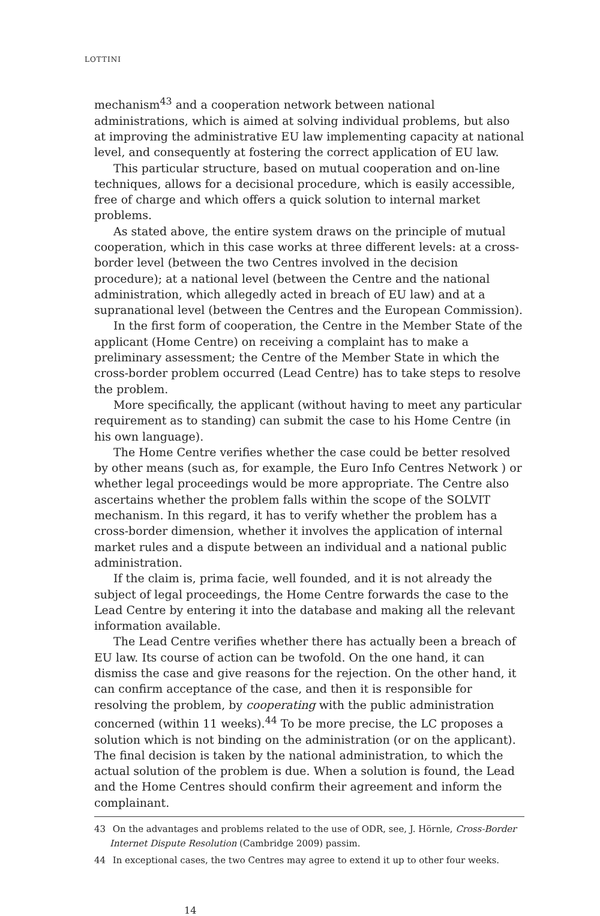LOTTINI
mechanism<sup>43</sup> and a cooperation network between national administrations, which is aimed at solving individual problems, but also at improving the administrative EU law implementing capacity at national level, and consequently at fostering the correct application of EU law.
This particular structure, based on mutual cooperation and on-line techniques, allows for a decisional procedure, which is easily accessible, free of charge and which offers a quick solution to internal market problems.
As stated above, the entire system draws on the principle of mutual cooperation, which in this case works at three different levels: at a cross-border level (between the two Centres involved in the decision procedure); at a national level (between the Centre and the national administration, which allegedly acted in breach of EU law) and at a supranational level (between the Centres and the European Commission).
In the first form of cooperation, the Centre in the Member State of the applicant (Home Centre) on receiving a complaint has to make a preliminary assessment; the Centre of the Member State in which the cross-border problem occurred (Lead Centre) has to take steps to resolve the problem.
More specifically, the applicant (without having to meet any particular requirement as to standing) can submit the case to his Home Centre (in his own language).
The Home Centre verifies whether the case could be better resolved by other means (such as, for example, the Euro Info Centres Network ) or whether legal proceedings would be more appropriate. The Centre also ascertains whether the problem falls within the scope of the SOLVIT mechanism. In this regard, it has to verify whether the problem has a cross-border dimension, whether it involves the application of internal market rules and a dispute between an individual and a national public administration.
If the claim is, prima facie, well founded, and it is not already the subject of legal proceedings, the Home Centre forwards the case to the Lead Centre by entering it into the database and making all the relevant information available.
The Lead Centre verifies whether there has actually been a breach of EU law. Its course of action can be twofold. On the one hand, it can dismiss the case and give reasons for the rejection. On the other hand, it can confirm acceptance of the case, and then it is responsible for resolving the problem, by cooperating with the public administration concerned (within 11 weeks).<sup>44</sup> To be more precise, the LC proposes a solution which is not binding on the administration (or on the applicant). The final decision is taken by the national administration, to which the actual solution of the problem is due. When a solution is found, the Lead and the Home Centres should confirm their agreement and inform the complainant.
43 On the advantages and problems related to the use of ODR, see, J. Hörnle, Cross-Border Internet Dispute Resolution (Cambridge 2009) passim.
44 In exceptional cases, the two Centres may agree to extend it up to other four weeks.
14